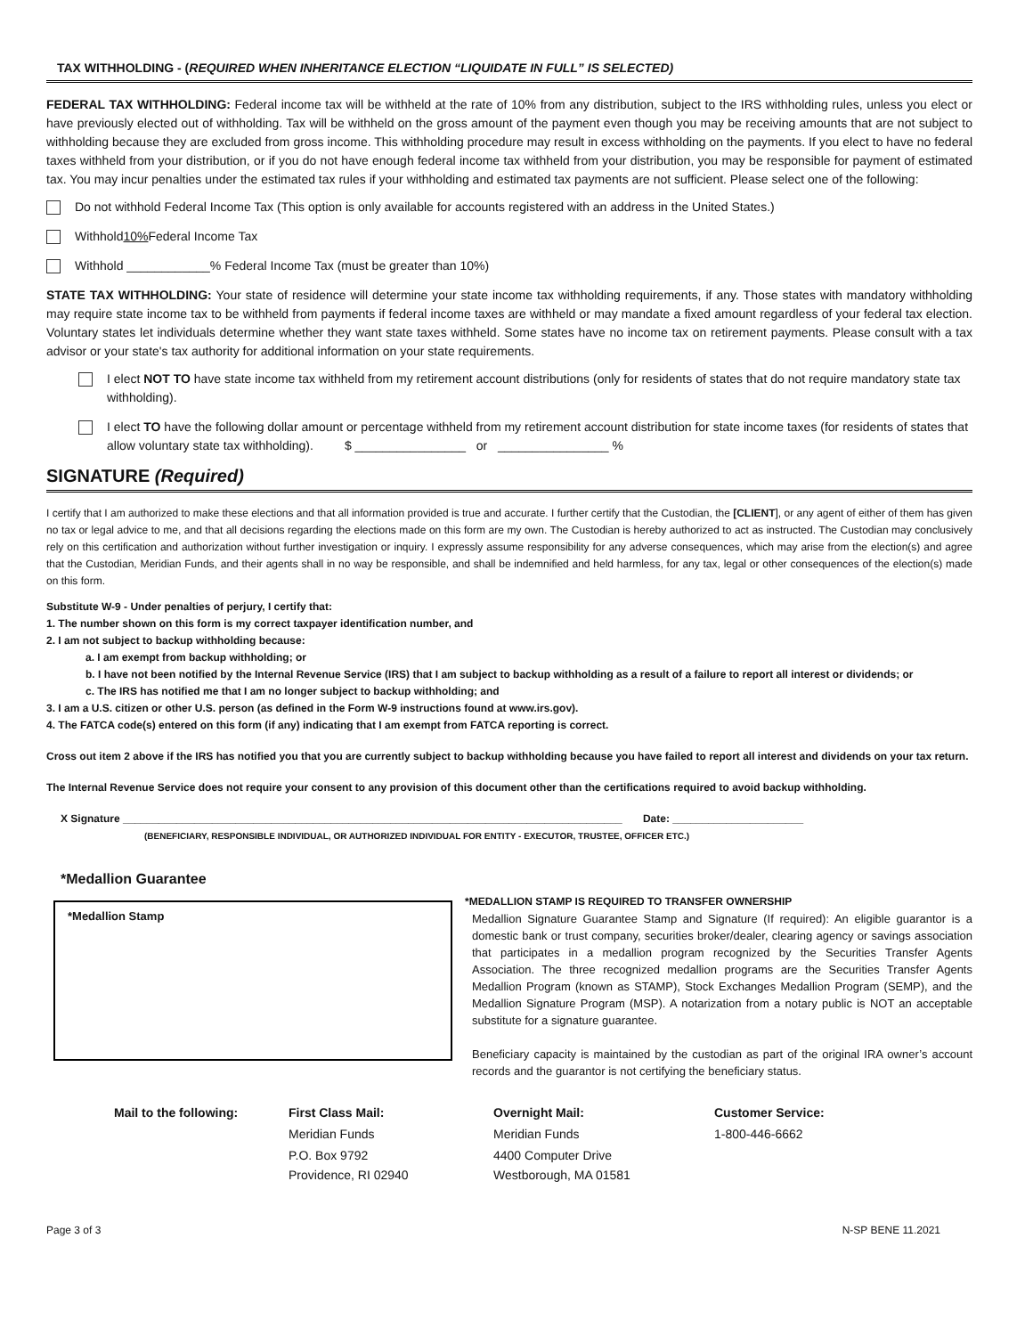TAX WITHHOLDING - (REQUIRED WHEN INHERITANCE ELECTION “LIQUIDATE IN FULL” IS SELECTED)
FEDERAL TAX WITHHOLDING: Federal income tax will be withheld at the rate of 10% from any distribution, subject to the IRS withholding rules, unless you elect or have previously elected out of withholding. Tax will be withheld on the gross amount of the payment even though you may be receiving amounts that are not subject to withholding because they are excluded from gross income. This withholding procedure may result in excess withholding on the payments. If you elect to have no federal taxes withheld from your distribution, or if you do not have enough federal income tax withheld from your distribution, you may be responsible for payment of estimated tax. You may incur penalties under the estimated tax rules if your withholding and estimated tax payments are not sufficient. Please select one of the following:
Do not withhold Federal Income Tax (This option is only available for accounts registered with an address in the United States.)
Withhold 10% Federal Income Tax
Withhold ____________% Federal Income Tax (must be greater than 10%)
STATE TAX WITHHOLDING: Your state of residence will determine your state income tax withholding requirements, if any. Those states with mandatory withholding may require state income tax to be withheld from payments if federal income taxes are withheld or may mandate a fixed amount regardless of your federal tax election. Voluntary states let individuals determine whether they want state taxes withheld. Some states have no income tax on retirement payments. Please consult with a tax advisor or your state's tax authority for additional information on your state requirements.
I elect NOT TO have state income tax withheld from my retirement account distributions (only for residents of states that do not require mandatory state tax withholding).
I elect TO have the following dollar amount or percentage withheld from my retirement account distribution for state income taxes (for residents of states that allow voluntary state tax withholding). $ ________________ or ________________ %
SIGNATURE (Required)
I certify that I am authorized to make these elections and that all information provided is true and accurate. I further certify that the Custodian, the [CLIENT], or any agent of either of them has given no tax or legal advice to me, and that all decisions regarding the elections made on this form are my own. The Custodian is hereby authorized to act as instructed. The Custodian may conclusively rely on this certification and authorization without further investigation or inquiry. I expressly assume responsibility for any adverse consequences, which may arise from the election(s) and agree that the Custodian, Meridian Funds, and their agents shall in no way be responsible, and shall be indemnified and held harmless, for any tax, legal or other consequences of the election(s) made on this form.
Substitute W-9 - Under penalties of perjury, I certify that:
1. The number shown on this form is my correct taxpayer identification number, and
2. I am not subject to backup withholding because:
a. I am exempt from backup withholding; or
b. I have not been notified by the Internal Revenue Service (IRS) that I am subject to backup withholding as a result of a failure to report all interest or dividends; or
c. The IRS has notified me that I am no longer subject to backup withholding; and
3. I am a U.S. citizen or other U.S. person (as defined in the Form W-9 instructions found at www.irs.gov).
4. The FATCA code(s) entered on this form (if any) indicating that I am exempt from FATCA reporting is correct.
Cross out item 2 above if the IRS has notified you that you are currently subject to backup withholding because you have failed to report all interest and dividends on your tax return.
The Internal Revenue Service does not require your consent to any provision of this document other than the certifications required to avoid backup withholding.
X Signature ____________________________________________________________________________________ Date: ______________________
(BENEFICIARY, RESPONSIBLE INDIVIDUAL, OR AUTHORIZED INDIVIDUAL FOR ENTITY - EXECUTOR, TRUSTEE, OFFICER ETC.)
*Medallion Guarantee
*Medallion Stamp
*MEDALLION STAMP IS REQUIRED TO TRANSFER OWNERSHIP
Medallion Signature Guarantee Stamp and Signature (If required): An eligible guarantor is a domestic bank or trust company, securities broker/dealer, clearing agency or savings association that participates in a medallion program recognized by the Securities Transfer Agents Association. The three recognized medallion programs are the Securities Transfer Agents Medallion Program (known as STAMP), Stock Exchanges Medallion Program (SEMP), and the Medallion Signature Program (MSP). A notarization from a notary public is NOT an acceptable substitute for a signature guarantee.
Beneficiary capacity is maintained by the custodian as part of the original IRA owner’s account records and the guarantor is not certifying the beneficiary status.
Mail to the following: First Class Mail:
Meridian Funds
P.O. Box 9792
Providence, RI 02940
Overnight Mail:
Meridian Funds
4400 Computer Drive
Westborough, MA 01581
Customer Service:
1-800-446-6662
Page 3 of 3 N-SP BENE 11.2021